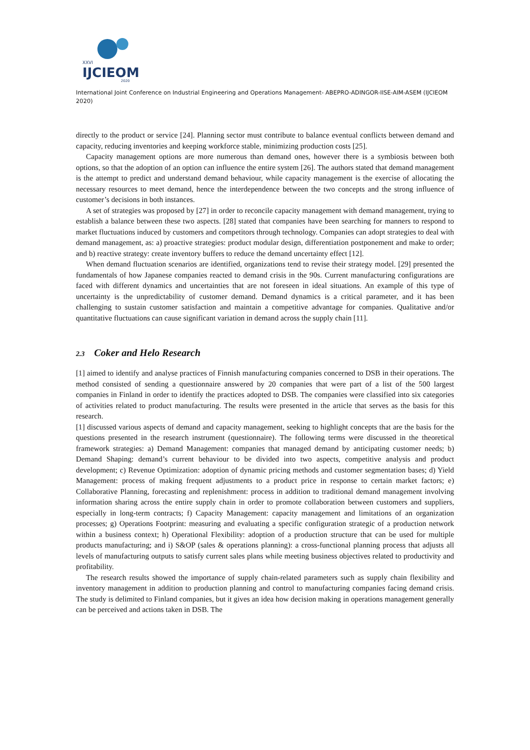XXVI
IJCIEOM
2020
International Joint Conference on Industrial Engineering and Operations Management- ABEPRO-ADINGOR-IISE-AIM-ASEM (IJCIEOM 2020)
directly to the product or service [24]. Planning sector must contribute to balance eventual conflicts between demand and capacity, reducing inventories and keeping workforce stable, minimizing production costs [25].
Capacity management options are more numerous than demand ones, however there is a symbiosis between both options, so that the adoption of an option can influence the entire system [26]. The authors stated that demand management is the attempt to predict and understand demand behaviour, while capacity management is the exercise of allocating the necessary resources to meet demand, hence the interdependence between the two concepts and the strong influence of customer’s decisions in both instances.
A set of strategies was proposed by [27] in order to reconcile capacity management with demand management, trying to establish a balance between these two aspects. [28] stated that companies have been searching for manners to respond to market fluctuations induced by customers and competitors through technology. Companies can adopt strategies to deal with demand management, as: a) proactive strategies: product modular design, differentiation postponement and make to order; and b) reactive strategy: create inventory buffers to reduce the demand uncertainty effect [12].
When demand fluctuation scenarios are identified, organizations tend to revise their strategy model. [29] presented the fundamentals of how Japanese companies reacted to demand crisis in the 90s. Current manufacturing configurations are faced with different dynamics and uncertainties that are not foreseen in ideal situations. An example of this type of uncertainty is the unpredictability of customer demand. Demand dynamics is a critical parameter, and it has been challenging to sustain customer satisfaction and maintain a competitive advantage for companies. Qualitative and/or quantitative fluctuations can cause significant variation in demand across the supply chain [11].
2.3 Coker and Helo Research
[1] aimed to identify and analyse practices of Finnish manufacturing companies concerned to DSB in their operations. The method consisted of sending a questionnaire answered by 20 companies that were part of a list of the 500 largest companies in Finland in order to identify the practices adopted to DSB. The companies were classified into six categories of activities related to product manufacturing. The results were presented in the article that serves as the basis for this research.
[1] discussed various aspects of demand and capacity management, seeking to highlight concepts that are the basis for the questions presented in the research instrument (questionnaire). The following terms were discussed in the theoretical framework strategies: a) Demand Management: companies that managed demand by anticipating customer needs; b) Demand Shaping: demand’s current behaviour to be divided into two aspects, competitive analysis and product development; c) Revenue Optimization: adoption of dynamic pricing methods and customer segmentation bases; d) Yield Management: process of making frequent adjustments to a product price in response to certain market factors; e) Collaborative Planning, forecasting and replenishment: process in addition to traditional demand management involving information sharing across the entire supply chain in order to promote collaboration between customers and suppliers, especially in long-term contracts; f) Capacity Management: capacity management and limitations of an organization processes; g) Operations Footprint: measuring and evaluating a specific configuration strategic of a production network within a business context; h) Operational Flexibility: adoption of a production structure that can be used for multiple products manufacturing; and i) S&OP (sales & operations planning): a cross-functional planning process that adjusts all levels of manufacturing outputs to satisfy current sales plans while meeting business objectives related to productivity and profitability.
The research results showed the importance of supply chain-related parameters such as supply chain flexibility and inventory management in addition to production planning and control to manufacturing companies facing demand crisis. The study is delimited to Finland companies, but it gives an idea how decision making in operations management generally can be perceived and actions taken in DSB. The